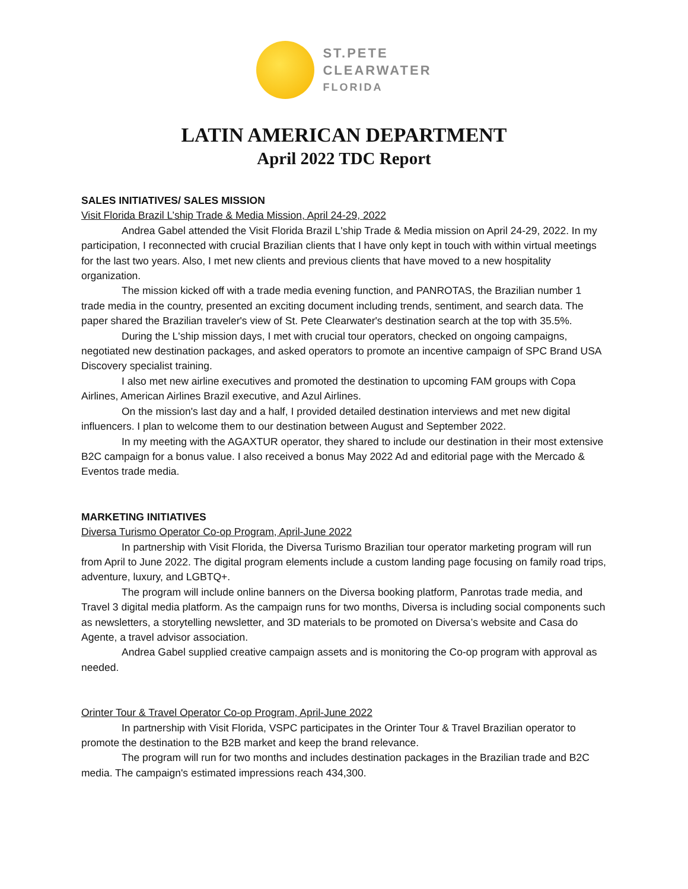ST.PETE
CLEARWATER
FLORIDA
LATIN AMERICAN DEPARTMENT
April 2022 TDC Report
SALES INITIATIVES/ SALES MISSION
Visit Florida Brazil L’ship Trade & Media Mission, April 24-29, 2022
Andrea Gabel attended the Visit Florida Brazil L'ship Trade & Media mission on April 24-29, 2022. In my participation, I reconnected with crucial Brazilian clients that I have only kept in touch with within virtual meetings for the last two years. Also, I met new clients and previous clients that have moved to a new hospitality organization.
The mission kicked off with a trade media evening function, and PANROTAS, the Brazilian number 1 trade media in the country, presented an exciting document including trends, sentiment, and search data. The paper shared the Brazilian traveler's view of St. Pete Clearwater's destination search at the top with 35.5%.
During the L'ship mission days, I met with crucial tour operators, checked on ongoing campaigns, negotiated new destination packages, and asked operators to promote an incentive campaign of SPC Brand USA Discovery specialist training.
I also met new airline executives and promoted the destination to upcoming FAM groups with Copa Airlines, American Airlines Brazil executive, and Azul Airlines.
On the mission's last day and a half, I provided detailed destination interviews and met new digital influencers. I plan to welcome them to our destination between August and September 2022.
In my meeting with the AGAXTUR operator, they shared to include our destination in their most extensive B2C campaign for a bonus value. I also received a bonus May 2022 Ad and editorial page with the Mercado & Eventos trade media.
MARKETING INITIATIVES
Diversa Turismo Operator Co-op Program, April-June 2022
In partnership with Visit Florida, the Diversa Turismo Brazilian tour operator marketing program will run from April to June 2022. The digital program elements include a custom landing page focusing on family road trips, adventure, luxury, and LGBTQ+.
The program will include online banners on the Diversa booking platform, Panrotas trade media, and Travel 3 digital media platform. As the campaign runs for two months, Diversa is including social components such as newsletters, a storytelling newsletter, and 3D materials to be promoted on Diversa’s website and Casa do Agente, a travel advisor association.
Andrea Gabel supplied creative campaign assets and is monitoring the Co-op program with approval as needed.
Orinter Tour & Travel Operator Co-op Program, April-June 2022
In partnership with Visit Florida, VSPC participates in the Orinter Tour & Travel Brazilian operator to promote the destination to the B2B market and keep the brand relevance.
The program will run for two months and includes destination packages in the Brazilian trade and B2C media. The campaign's estimated impressions reach 434,300.